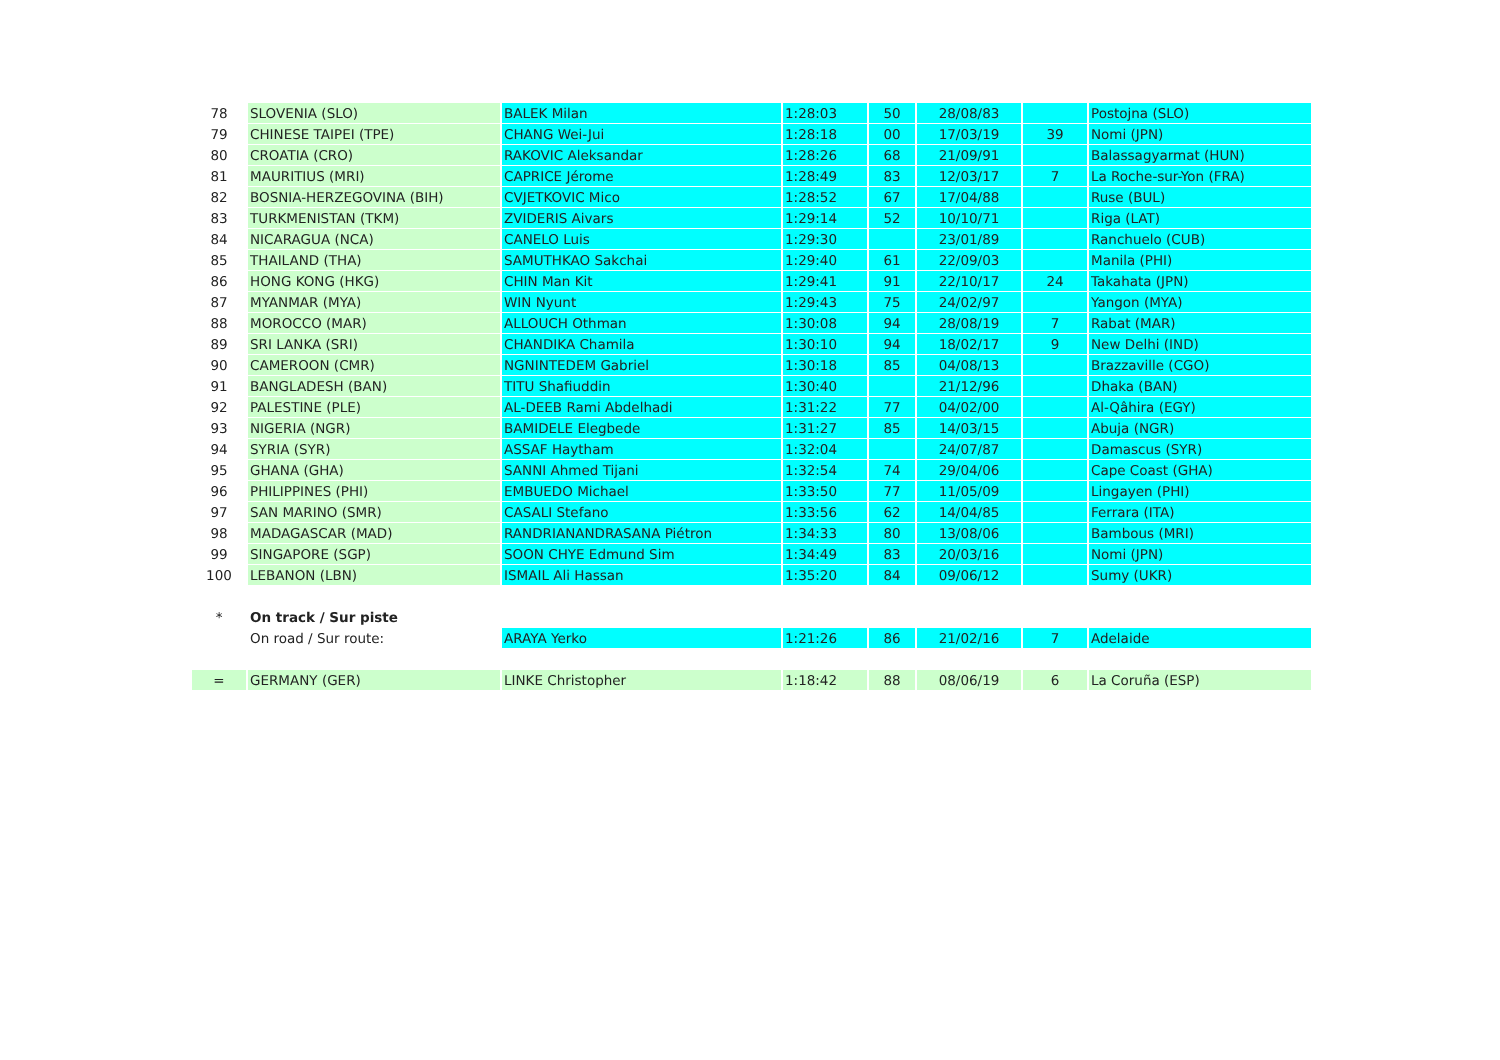| 78 | SLOVENIA (SLO) | BALEK Milan | 1:28:03 | 50 | 28/08/83 | | Postojna (SLO) |
| 79 | CHINESE TAIPEI (TPE) | CHANG Wei-Jui | 1:28:18 | 00 | 17/03/19 | 39 | Nomi (JPN) |
| 80 | CROATIA (CRO) | RAKOVIC Aleksandar | 1:28:26 | 68 | 21/09/91 | | Balassagyarmat (HUN) |
| 81 | MAURITIUS (MRI) | CAPRICE Jérome | 1:28:49 | 83 | 12/03/17 | 7 | La Roche-sur-Yon (FRA) |
| 82 | BOSNIA-HERZEGOVINA (BIH) | CVJETKOVIC Mico | 1:28:52 | 67 | 17/04/88 | | Ruse (BUL) |
| 83 | TURKMENISTAN (TKM) | ZVIDERIS Aivars | 1:29:14 | 52 | 10/10/71 | | Riga (LAT) |
| 84 | NICARAGUA (NCA) | CANELO Luis | 1:29:30 | | 23/01/89 | | Ranchuelo (CUB) |
| 85 | THAILAND (THA) | SAMUTHKAO Sakchai | 1:29:40 | 61 | 22/09/03 | | Manila (PHI) |
| 86 | HONG KONG (HKG) | CHIN Man Kit | 1:29:41 | 91 | 22/10/17 | 24 | Takahata (JPN) |
| 87 | MYANMAR (MYA) | WIN Nyunt | 1:29:43 | 75 | 24/02/97 | | Yangon (MYA) |
| 88 | MOROCCO (MAR) | ALLOUCH Othman | 1:30:08 | 94 | 28/08/19 | 7 | Rabat (MAR) |
| 89 | SRI LANKA (SRI) | CHANDIKA Chamila | 1:30:10 | 94 | 18/02/17 | 9 | New Delhi (IND) |
| 90 | CAMEROON (CMR) | NGNINTEDEM Gabriel | 1:30:18 | 85 | 04/08/13 | | Brazzaville (CGO) |
| 91 | BANGLADESH (BAN) | TITU Shafiuddin | 1:30:40 | | 21/12/96 | | Dhaka (BAN) |
| 92 | PALESTINE (PLE) | AL-DEEB Rami Abdelhadi | 1:31:22 | 77 | 04/02/00 | | Al-Qâhira (EGY) |
| 93 | NIGERIA (NGR) | BAMIDELE Elegbede | 1:31:27 | 85 | 14/03/15 | | Abuja (NGR) |
| 94 | SYRIA (SYR) | ASSAF Haytham | 1:32:04 | | 24/07/87 | | Damascus (SYR) |
| 95 | GHANA (GHA) | SANNI Ahmed Tijani | 1:32:54 | 74 | 29/04/06 | | Cape Coast (GHA) |
| 96 | PHILIPPINES (PHI) | EMBUEDO Michael | 1:33:50 | 77 | 11/05/09 | | Lingayen (PHI) |
| 97 | SAN MARINO (SMR) | CASALI Stefano | 1:33:56 | 62 | 14/04/85 | | Ferrara (ITA) |
| 98 | MADAGASCAR (MAD) | RANDRIANANDRASANA Piétron | 1:34:33 | 80 | 13/08/06 | | Bambous (MRI) |
| 99 | SINGAPORE (SGP) | SOON CHYE Edmund Sim | 1:34:49 | 83 | 20/03/16 | | Nomi (JPN) |
| 100 | LEBANON (LBN) | ISMAIL Ali Hassan | 1:35:20 | 84 | 09/06/12 | | Sumy (UKR) |
| * | On track / Sur piste | | | | | | |
| | On road / Sur route: | ARAYA Yerko | 1:21:26 | 86 | 21/02/16 | 7 | Adelaide |
| = | GERMANY (GER) | LINKE Christopher | 1:18:42 | 88 | 08/06/19 | 6 | La Coruña (ESP) |